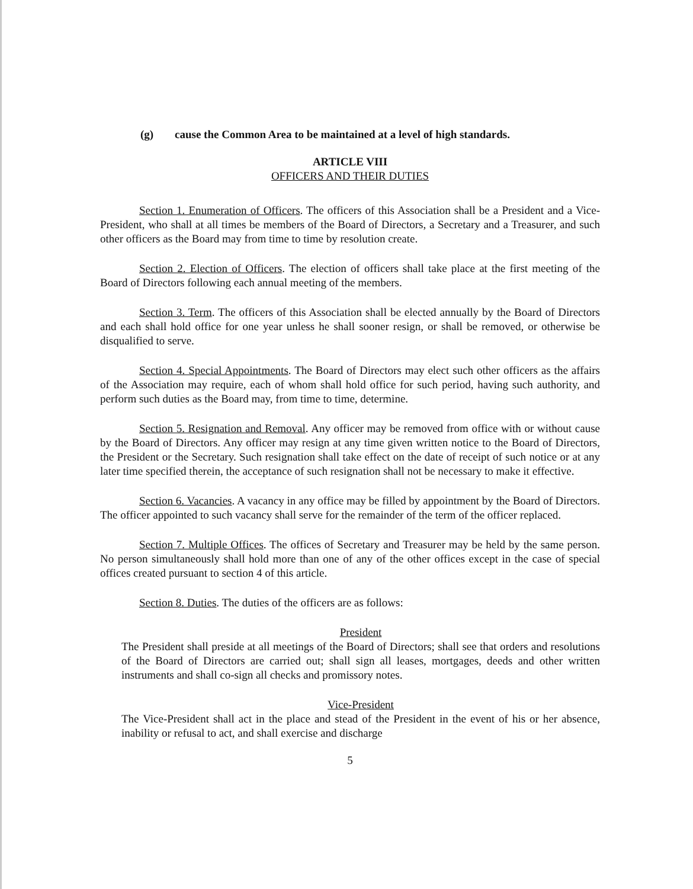(g) cause the Common Area to be maintained at a level of high standards.
ARTICLE VIII
OFFICERS AND THEIR DUTIES
Section 1. Enumeration of Officers. The officers of this Association shall be a President and a Vice-President, who shall at all times be members of the Board of Directors, a Secretary and a Treasurer, and such other officers as the Board may from time to time by resolution create.
Section 2. Election of Officers. The election of officers shall take place at the first meeting of the Board of Directors following each annual meeting of the members.
Section 3. Term. The officers of this Association shall be elected annually by the Board of Directors and each shall hold office for one year unless he shall sooner resign, or shall be removed, or otherwise be disqualified to serve.
Section 4. Special Appointments. The Board of Directors may elect such other officers as the affairs of the Association may require, each of whom shall hold office for such period, having such authority, and perform such duties as the Board may, from time to time, determine.
Section 5. Resignation and Removal. Any officer may be removed from office with or without cause by the Board of Directors. Any officer may resign at any time given written notice to the Board of Directors, the President or the Secretary. Such resignation shall take effect on the date of receipt of such notice or at any later time specified therein, the acceptance of such resignation shall not be necessary to make it effective.
Section 6. Vacancies. A vacancy in any office may be filled by appointment by the Board of Directors. The officer appointed to such vacancy shall serve for the remainder of the term of the officer replaced.
Section 7. Multiple Offices. The offices of Secretary and Treasurer may be held by the same person. No person simultaneously shall hold more than one of any of the other offices except in the case of special offices created pursuant to section 4 of this article.
Section 8. Duties. The duties of the officers are as follows:
President
The President shall preside at all meetings of the Board of Directors; shall see that orders and resolutions of the Board of Directors are carried out; shall sign all leases, mortgages, deeds and other written instruments and shall co-sign all checks and promissory notes.
Vice-President
The Vice-President shall act in the place and stead of the President in the event of his or her absence, inability or refusal to act, and shall exercise and discharge
5